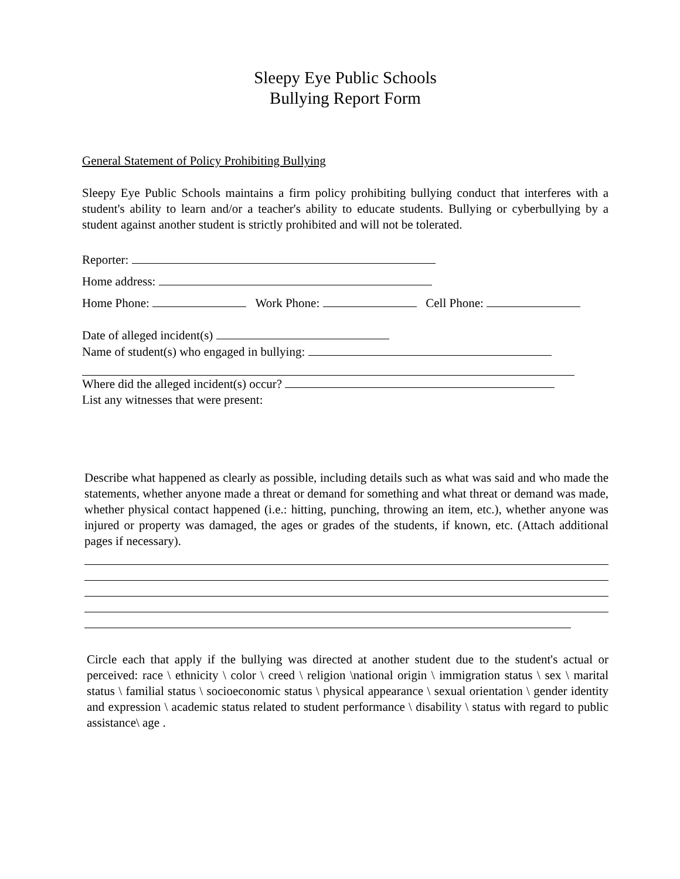Sleepy Eye Public Schools
Bullying Report Form
General Statement of Policy Prohibiting Bullying
Sleepy Eye Public Schools maintains a firm policy prohibiting bullying conduct that interferes with a student's ability to learn and/or a teacher's ability to educate students. Bullying or cyberbullying by a student against another student is strictly prohibited and will not be tolerated.
Reporter:
Home address:
Home Phone: Work Phone: Cell Phone:
Date of alleged incident(s)
Name of student(s) who engaged in bullying:
Where did the alleged incident(s) occur?
List any witnesses that were present:
Describe what happened as clearly as possible, including details such as what was said and who made the statements, whether anyone made a threat or demand for something and what threat or demand was made, whether physical contact happened (i.e.: hitting, punching, throwing an item, etc.), whether anyone was injured or property was damaged, the ages or grades of the students, if known, etc. (Attach additional pages if necessary).
Circle each that apply if the bullying was directed at another student due to the student's actual or perceived: race \ ethnicity \ color \ creed \ religion \national origin \ immigration status \ sex \ marital status \ familial status \ socioeconomic status \ physical appearance \ sexual orientation \ gender identity and expression \ academic status related to student performance \ disability \ status with regard to public assistance\ age .